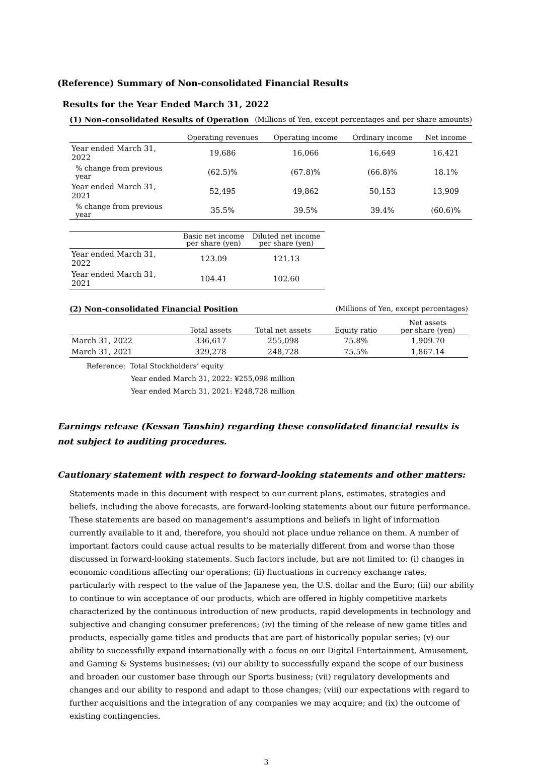(Reference) Summary of Non-consolidated Financial Results
Results for the Year Ended March 31, 2022
(1) Non-consolidated Results of Operation (Millions of Yen, except percentages and per share amounts)
| | Operating revenues | Operating income | Ordinary income | Net income |
| --- | --- | --- | --- | --- |
| Year ended March 31, 2022 | 19,686 | 16,066 | 16,649 | 16,421 |
| % change from previous year | (62.5)% | (67.8)% | (66.8)% | 18.1% |
| Year ended March 31, 2021 | 52,495 | 49,862 | 50,153 | 13,909 |
| % change from previous year | 35.5% | 39.5% | 39.4% | (60.6)% |
| | Basic net income per share (yen) | Diluted net income per share (yen) |
| --- | --- | --- |
| Year ended March 31, 2022 | 123.09 | 121.13 |
| Year ended March 31, 2021 | 104.41 | 102.60 |
(2) Non-consolidated Financial Position (Millions of Yen, except percentages)
| | Total assets | Total net assets | Equity ratio | Net assets per share (yen) |
| --- | --- | --- | --- | --- |
| March 31, 2022 | 336,617 | 255,098 | 75.8% | 1,909.70 |
| March 31, 2021 | 329,278 | 248,728 | 75.5% | 1,867.14 |
Reference: Total Stockholders’ equity
Year ended March 31, 2022: ¥255,098 million
Year ended March 31, 2021: ¥248,728 million
Earnings release (Kessan Tanshin) regarding these consolidated financial results is not subject to auditing procedures.
Cautionary statement with respect to forward-looking statements and other matters:
Statements made in this document with respect to our current plans, estimates, strategies and beliefs, including the above forecasts, are forward-looking statements about our future performance. These statements are based on management's assumptions and beliefs in light of information currently available to it and, therefore, you should not place undue reliance on them. A number of important factors could cause actual results to be materially different from and worse than those discussed in forward-looking statements. Such factors include, but are not limited to: (i) changes in economic conditions affecting our operations; (ii) fluctuations in currency exchange rates, particularly with respect to the value of the Japanese yen, the U.S. dollar and the Euro; (iii) our ability to continue to win acceptance of our products, which are offered in highly competitive markets characterized by the continuous introduction of new products, rapid developments in technology and subjective and changing consumer preferences; (iv) the timing of the release of new game titles and products, especially game titles and products that are part of historically popular series; (v) our ability to successfully expand internationally with a focus on our Digital Entertainment, Amusement, and Gaming & Systems businesses; (vi) our ability to successfully expand the scope of our business and broaden our customer base through our Sports business; (vii) regulatory developments and changes and our ability to respond and adapt to those changes; (viii) our expectations with regard to further acquisitions and the integration of any companies we may acquire; and (ix) the outcome of existing contingencies.
3